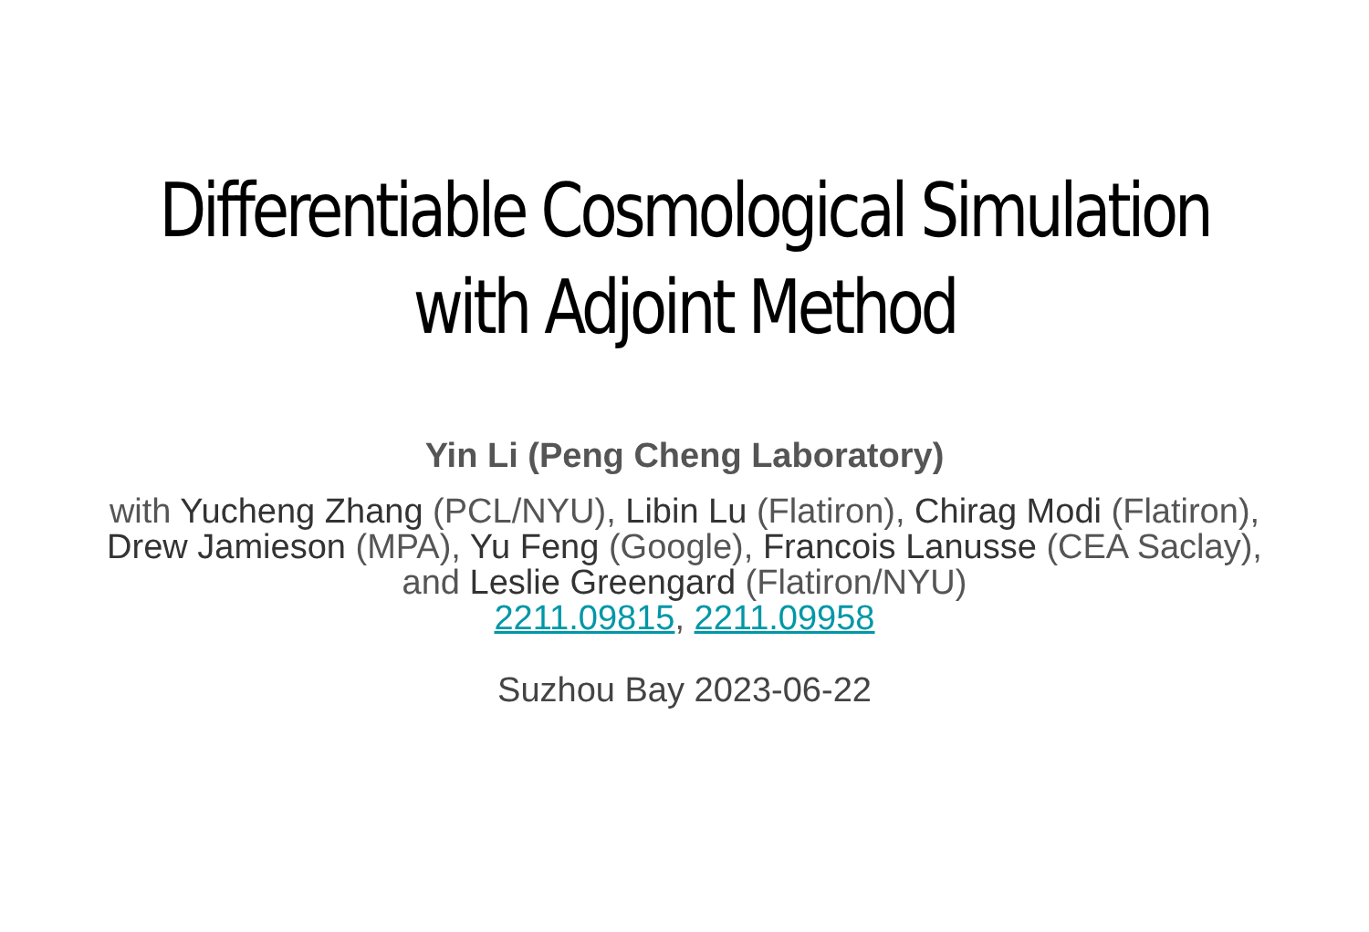Differentiable Cosmological Simulation
with Adjoint Method
Yin Li (Peng Cheng Laboratory)
with Yucheng Zhang (PCL/NYU), Libin Lu (Flatiron), Chirag Modi (Flatiron),
Drew Jamieson (MPA), Yu Feng (Google), Francois Lanusse (CEA Saclay),
and Leslie Greengard (Flatiron/NYU)
2211.09815, 2211.09958
Suzhou Bay 2023-06-22